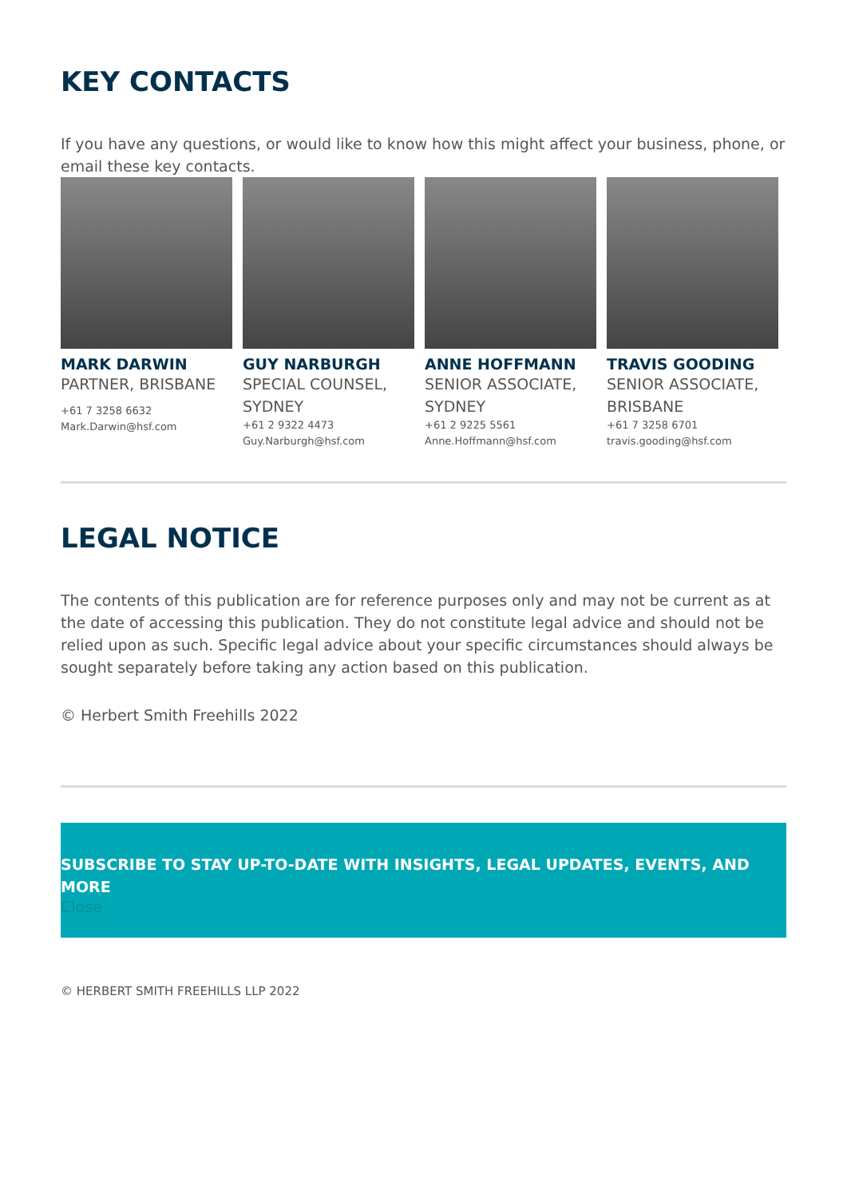KEY CONTACTS
If you have any questions, or would like to know how this might affect your business, phone, or email these key contacts.
MARK DARWIN
PARTNER, BRISBANE
+61 7 3258 6632
Mark.Darwin@hsf.com
GUY NARBURGH
SPECIAL COUNSEL, SYDNEY
+61 2 9322 4473
Guy.Narburgh@hsf.com
ANNE HOFFMANN
SENIOR ASSOCIATE, SYDNEY
+61 2 9225 5561
Anne.Hoffmann@hsf.com
TRAVIS GOODING
SENIOR ASSOCIATE, BRISBANE
+61 7 3258 6701
travis.gooding@hsf.com
LEGAL NOTICE
The contents of this publication are for reference purposes only and may not be current as at the date of accessing this publication. They do not constitute legal advice and should not be relied upon as such. Specific legal advice about your specific circumstances should always be sought separately before taking any action based on this publication.
© Herbert Smith Freehills 2022
SUBSCRIBE TO STAY UP-TO-DATE WITH INSIGHTS, LEGAL UPDATES, EVENTS, AND MORE
Close
© HERBERT SMITH FREEHILLS LLP 2022